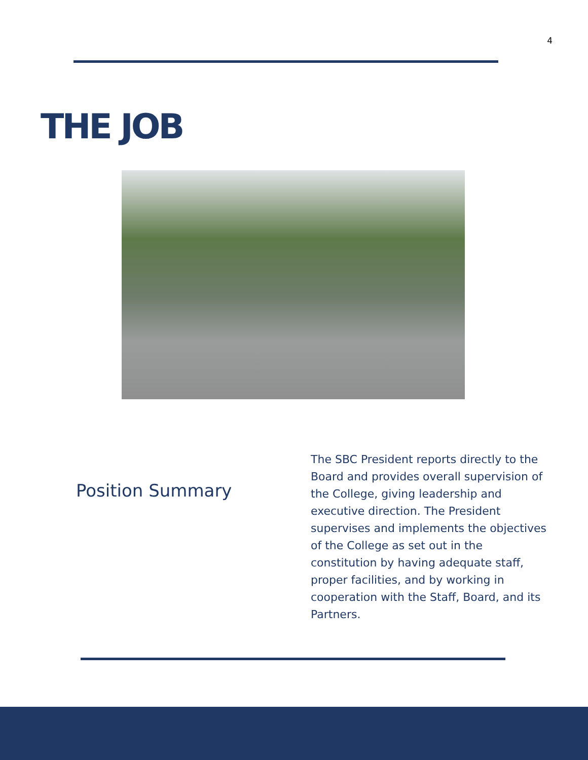4
THE JOB
Position Summary
The SBC President reports directly to the Board and provides overall supervision of the College, giving leadership and executive direction. The President supervises and implements the objectives of the College as set out in the constitution by having adequate staff, proper facilities, and by working in cooperation with the Staff, Board, and its Partners.